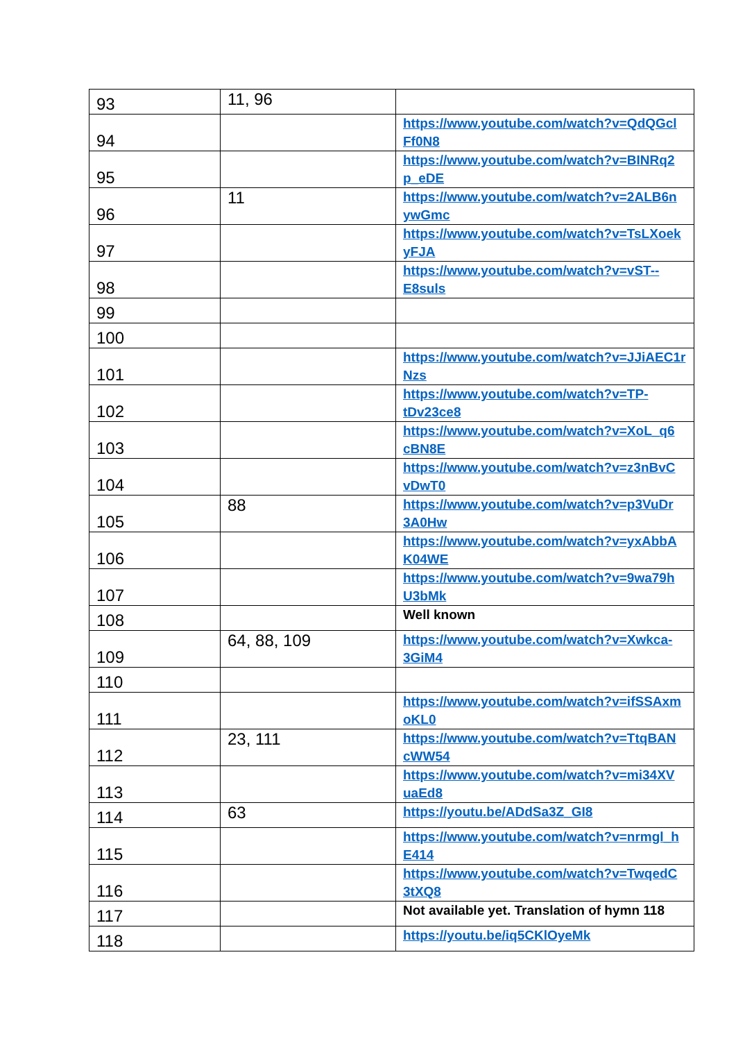| 93 | 11, 96 | |
| 94 | | https://www.youtube.com/watch?v=QdQGcl Ff0N8 |
| 95 | | https://www.youtube.com/watch?v=BINRq2 p_eDE |
| 96 | 11 | https://www.youtube.com/watch?v=2ALB6n ywGmc |
| 97 | | https://www.youtube.com/watch?v=TsLXoek yFJA |
| 98 | | https://www.youtube.com/watch?v=vST-- E8suls |
| 99 | | |
| 100 | | |
| 101 | | https://www.youtube.com/watch?v=JJiAEC1r Nzs |
| 102 | | https://www.youtube.com/watch?v=TP- tDv23ce8 |
| 103 | | https://www.youtube.com/watch?v=XoL_q6 cBN8E |
| 104 | | https://www.youtube.com/watch?v=z3nBvC vDwT0 |
| 105 | 88 | https://www.youtube.com/watch?v=p3VuDr 3A0Hw |
| 106 | | https://www.youtube.com/watch?v=yxAbbA K04WE |
| 107 | | https://www.youtube.com/watch?v=9wa79h U3bMk |
| 108 | | Well known |
| 109 | 64, 88, 109 | https://www.youtube.com/watch?v=Xwkca- 3GiM4 |
| 110 | | |
| 111 | | https://www.youtube.com/watch?v=ifSSAxm oKL0 |
| 112 | 23, 111 | https://www.youtube.com/watch?v=TtqBAN cWW54 |
| 113 | | https://www.youtube.com/watch?v=mi34XV uaEd8 |
| 114 | 63 | https://youtu.be/ADdSa3Z_GI8 |
| 115 | | https://www.youtube.com/watch?v=nrmgl_h E414 |
| 116 | | https://www.youtube.com/watch?v=TwqedC 3tXQ8 |
| 117 | | Not available yet. Translation of hymn 118 |
| 118 | | https://youtu.be/iq5CKlOyeMk |